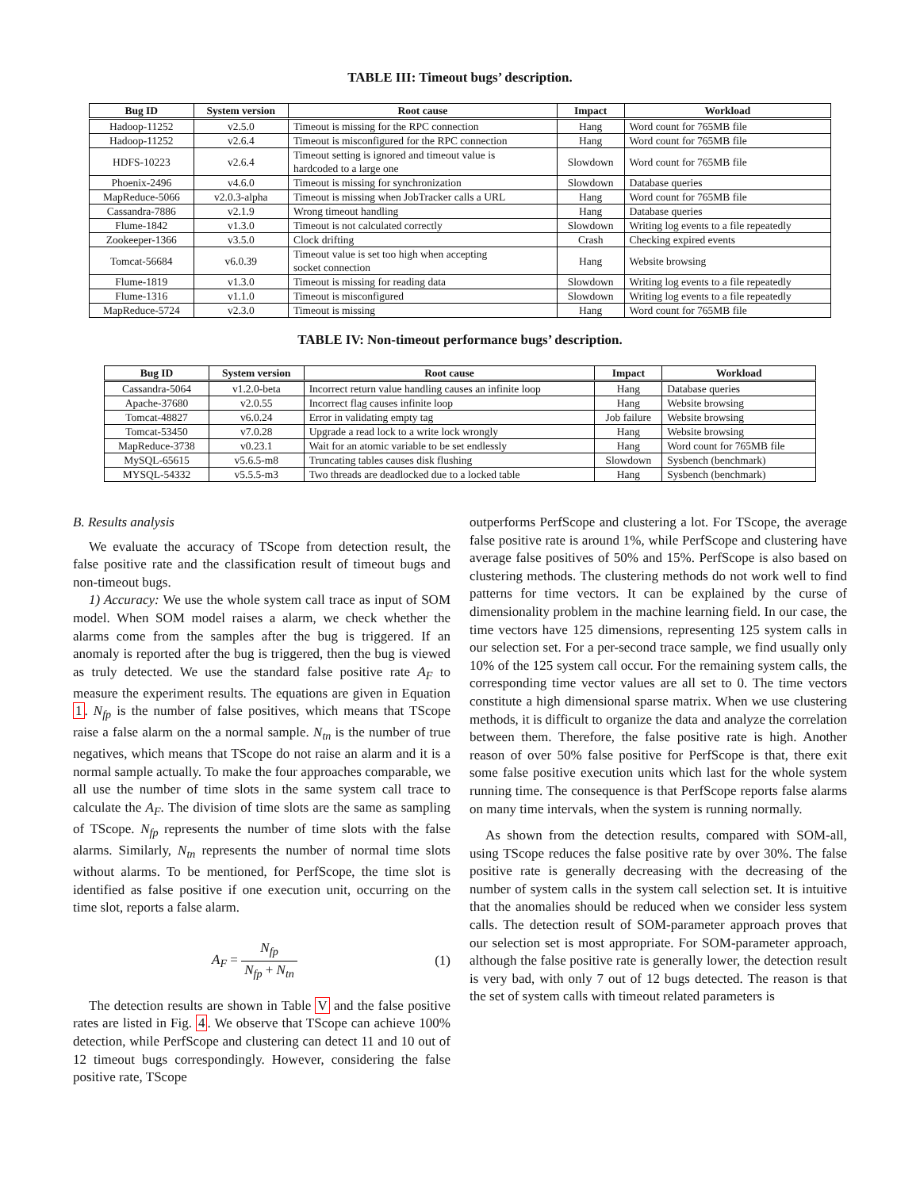TABLE III: Timeout bugs’ description.
| Bug ID | System version | Root cause | Impact | Workload |
| --- | --- | --- | --- | --- |
| Hadoop-11252 | v2.5.0 | Timeout is missing for the RPC connection | Hang | Word count for 765MB file |
| Hadoop-11252 | v2.6.4 | Timeout is misconfigured for the RPC connection | Hang | Word count for 765MB file |
| HDFS-10223 | v2.6.4 | Timeout setting is ignored and timeout value is hardcoded to a large one | Slowdown | Word count for 765MB file |
| Phoenix-2496 | v4.6.0 | Timeout is missing for synchronization | Slowdown | Database queries |
| MapReduce-5066 | v2.0.3-alpha | Timeout is missing when JobTracker calls a URL | Hang | Word count for 765MB file |
| Cassandra-7886 | v2.1.9 | Wrong timeout handling | Hang | Database queries |
| Flume-1842 | v1.3.0 | Timeout is not calculated correctly | Slowdown | Writing log events to a file repeatedly |
| Zookeeper-1366 | v3.5.0 | Clock drifting | Crash | Checking expired events |
| Tomcat-56684 | v6.0.39 | Timeout value is set too high when accepting socket connection | Hang | Website browsing |
| Flume-1819 | v1.3.0 | Timeout is missing for reading data | Slowdown | Writing log events to a file repeatedly |
| Flume-1316 | v1.1.0 | Timeout is misconfigured | Slowdown | Writing log events to a file repeatedly |
| MapReduce-5724 | v2.3.0 | Timeout is missing | Hang | Word count for 765MB file |
TABLE IV: Non-timeout performance bugs’ description.
| Bug ID | System version | Root cause | Impact | Workload |
| --- | --- | --- | --- | --- |
| Cassandra-5064 | v1.2.0-beta | Incorrect return value handling causes an infinite loop | Hang | Database queries |
| Apache-37680 | v2.0.55 | Incorrect flag causes infinite loop | Hang | Website browsing |
| Tomcat-48827 | v6.0.24 | Error in validating empty tag | Job failure | Website browsing |
| Tomcat-53450 | v7.0.28 | Upgrade a read lock to a write lock wrongly | Hang | Website browsing |
| MapReduce-3738 | v0.23.1 | Wait for an atomic variable to be set endlessly | Hang | Word count for 765MB file |
| MySQL-65615 | v5.6.5-m8 | Truncating tables causes disk flushing | Slowdown | Sysbench (benchmark) |
| MYSQL-54332 | v5.5.5-m3 | Two threads are deadlocked due to a locked table | Hang | Sysbench (benchmark) |
B. Results analysis
We evaluate the accuracy of TScope from detection result, the false positive rate and the classification result of timeout bugs and non-timeout bugs.
1) Accuracy: We use the whole system call trace as input of SOM model. When SOM model raises a alarm, we check whether the alarms come from the samples after the bug is triggered. If an anomaly is reported after the bug is triggered, then the bug is viewed as truly detected. We use the standard false positive rate A<sub>F</sub> to measure the experiment results. The equations are given in Equation 1. N<sub>fp</sub> is the number of false positives, which means that TScope raise a false alarm on the a normal sample. N<sub>tn</sub> is the number of true negatives, which means that TScope do not raise an alarm and it is a normal sample actually. To make the four approaches comparable, we all use the number of time slots in the same system call trace to calculate the A<sub>F</sub>. The division of time slots are the same as sampling of TScope. N<sub>fp</sub> represents the number of time slots with the false alarms. Similarly, N<sub>tn</sub> represents the number of normal time slots without alarms. To be mentioned, for PerfScope, the time slot is identified as false positive if one execution unit, occurring on the time slot, reports a false alarm.
A<sub>F</sub> = N<sub>fp</sub> N<sub>fp</sub> + N<sub>tn</sub> (1)
The detection results are shown in Table V and the false positive rates are listed in Fig. 4. We observe that TScope can achieve 100% detection, while PerfScope and clustering can detect 11 and 10 out of 12 timeout bugs correspondingly. However, considering the false positive rate, TScope
outperforms PerfScope and clustering a lot. For TScope, the average false positive rate is around 1%, while PerfScope and clustering have average false positives of 50% and 15%. PerfScope is also based on clustering methods. The clustering methods do not work well to find patterns for time vectors. It can be explained by the curse of dimensionality problem in the machine learning field. In our case, the time vectors have 125 dimensions, representing 125 system calls in our selection set. For a per-second trace sample, we find usually only 10% of the 125 system call occur. For the remaining system calls, the corresponding time vector values are all set to 0. The time vectors constitute a high dimensional sparse matrix. When we use clustering methods, it is difficult to organize the data and analyze the correlation between them. Therefore, the false positive rate is high. Another reason of over 50% false positive for PerfScope is that, there exit some false positive execution units which last for the whole system running time. The consequence is that PerfScope reports false alarms on many time intervals, when the system is running normally.
As shown from the detection results, compared with SOM-all, using TScope reduces the false positive rate by over 30%. The false positive rate is generally decreasing with the decreasing of the number of system calls in the system call selection set. It is intuitive that the anomalies should be reduced when we consider less system calls. The detection result of SOM-parameter approach proves that our selection set is most appropriate. For SOM-parameter approach, although the false positive rate is generally lower, the detection result is very bad, with only 7 out of 12 bugs detected. The reason is that the set of system calls with timeout related parameters is